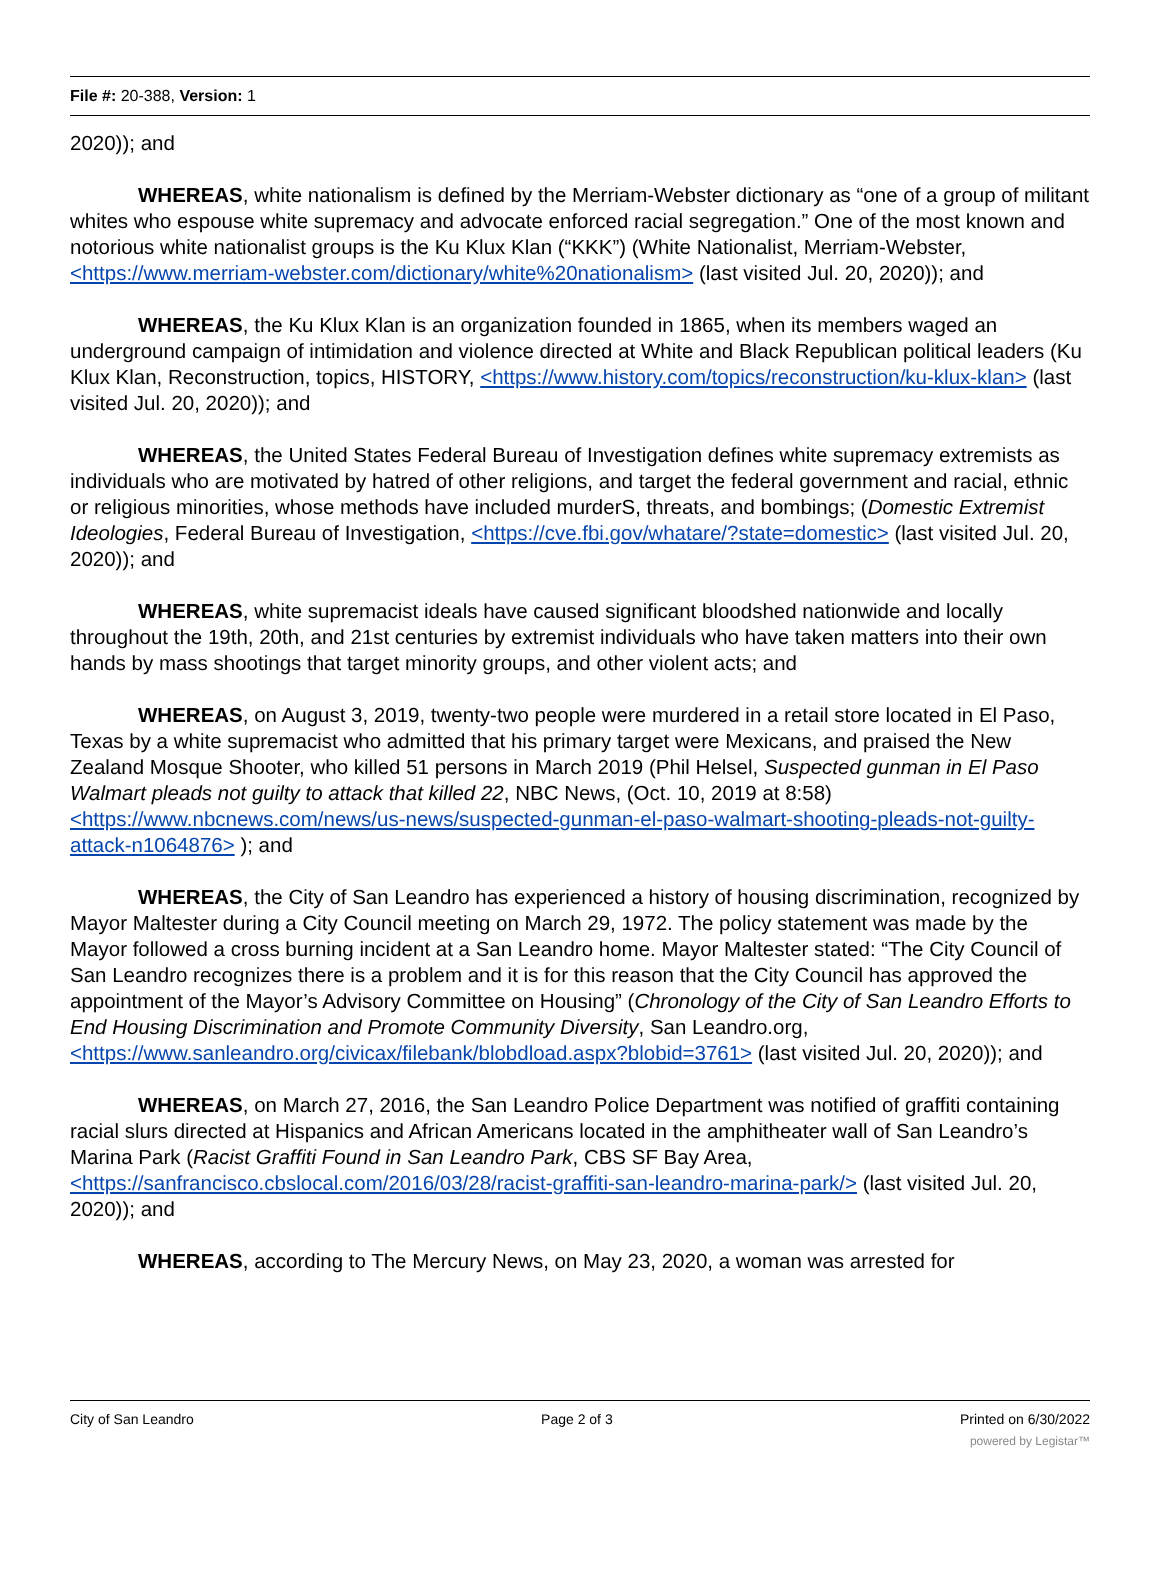File #: 20-388, Version: 1
2020)); and
WHEREAS, white nationalism is defined by the Merriam-Webster dictionary as “one of a group of militant whites who espouse white supremacy and advocate enforced racial segregation.” One of the most known and notorious white nationalist groups is the Ku Klux Klan (“KKK”) (White Nationalist, Merriam-Webster, <https://www.merriam-webster.com/dictionary/white%20nationalism> (last visited Jul. 20, 2020)); and
WHEREAS, the Ku Klux Klan is an organization founded in 1865, when its members waged an underground campaign of intimidation and violence directed at White and Black Republican political leaders (Ku Klux Klan, Reconstruction, topics, HISTORY, <https://www.history.com/topics/reconstruction/ku-klux-klan> (last visited Jul. 20, 2020)); and
WHEREAS, the United States Federal Bureau of Investigation defines white supremacy extremists as individuals who are motivated by hatred of other religions, and target the federal government and racial, ethnic or religious minorities, whose methods have included murderS, threats, and bombings; (Domestic Extremist Ideologies, Federal Bureau of Investigation, <https://cve.fbi.gov/whatare/?state=domestic> (last visited Jul. 20, 2020)); and
WHEREAS, white supremacist ideals have caused significant bloodshed nationwide and locally throughout the 19th, 20th, and 21st centuries by extremist individuals who have taken matters into their own hands by mass shootings that target minority groups, and other violent acts; and
WHEREAS, on August 3, 2019, twenty-two people were murdered in a retail store located in El Paso, Texas by a white supremacist who admitted that his primary target were Mexicans, and praised the New Zealand Mosque Shooter, who killed 51 persons in March 2019 (Phil Helsel, Suspected gunman in El Paso Walmart pleads not guilty to attack that killed 22, NBC News, (Oct. 10, 2019 at 8:58) <https://www.nbcnews.com/news/us-news/suspected-gunman-el-paso-walmart-shooting-pleads-not-guilty-attack-n1064876> ); and
WHEREAS, the City of San Leandro has experienced a history of housing discrimination, recognized by Mayor Maltester during a City Council meeting on March 29, 1972. The policy statement was made by the Mayor followed a cross burning incident at a San Leandro home. Mayor Maltester stated: “The City Council of San Leandro recognizes there is a problem and it is for this reason that the City Council has approved the appointment of the Mayor’s Advisory Committee on Housing” (Chronology of the City of San Leandro Efforts to End Housing Discrimination and Promote Community Diversity, San Leandro.org, <https://www.sanleandro.org/civicax/filebank/blobdload.aspx?blobid=3761> (last visited Jul. 20, 2020)); and
WHEREAS, on March 27, 2016, the San Leandro Police Department was notified of graffiti containing racial slurs directed at Hispanics and African Americans located in the amphitheater wall of San Leandro’s Marina Park (Racist Graffiti Found in San Leandro Park, CBS SF Bay Area, <https://sanfrancisco.cbslocal.com/2016/03/28/racist-graffiti-san-leandro-marina-park/> (last visited Jul. 20, 2020)); and
WHEREAS, according to The Mercury News, on May 23, 2020, a woman was arrested for
City of San Leandro Page 2 of 3 Printed on 6/30/2022
powered by Legistar™